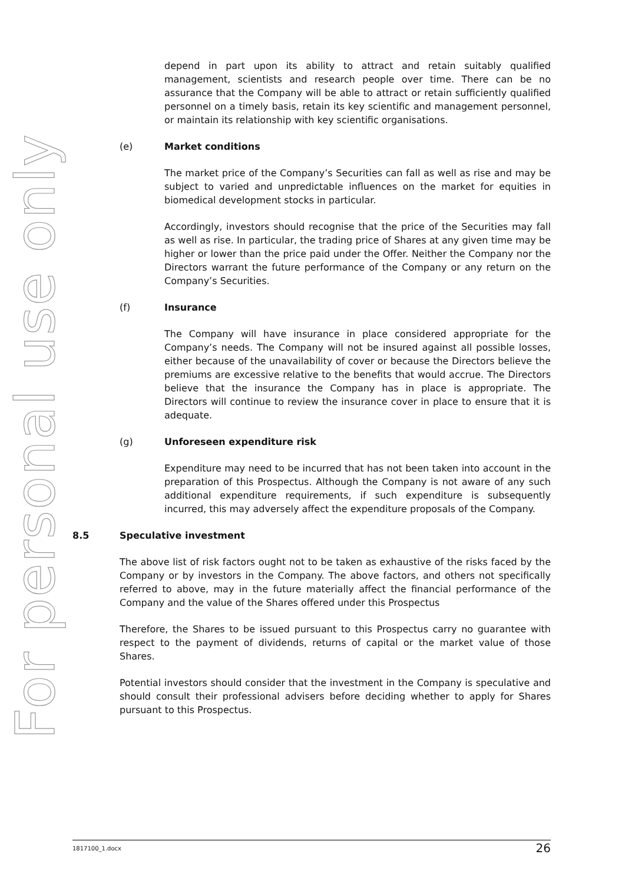For personal use only
depend in part upon its ability to attract and retain suitably qualified management, scientists and research people over time. There can be no assurance that the Company will be able to attract or retain sufficiently qualified personnel on a timely basis, retain its key scientific and management personnel, or maintain its relationship with key scientific organisations.
(e) Market conditions
The market price of the Company’s Securities can fall as well as rise and may be subject to varied and unpredictable influences on the market for equities in biomedical development stocks in particular.
Accordingly, investors should recognise that the price of the Securities may fall as well as rise. In particular, the trading price of Shares at any given time may be higher or lower than the price paid under the Offer. Neither the Company nor the Directors warrant the future performance of the Company or any return on the Company’s Securities.
(f) Insurance
The Company will have insurance in place considered appropriate for the Company’s needs. The Company will not be insured against all possible losses, either because of the unavailability of cover or because the Directors believe the premiums are excessive relative to the benefits that would accrue. The Directors believe that the insurance the Company has in place is appropriate. The Directors will continue to review the insurance cover in place to ensure that it is adequate.
(g) Unforeseen expenditure risk
Expenditure may need to be incurred that has not been taken into account in the preparation of this Prospectus. Although the Company is not aware of any such additional expenditure requirements, if such expenditure is subsequently incurred, this may adversely affect the expenditure proposals of the Company.
8.5 Speculative investment
The above list of risk factors ought not to be taken as exhaustive of the risks faced by the Company or by investors in the Company. The above factors, and others not specifically referred to above, may in the future materially affect the financial performance of the Company and the value of the Shares offered under this Prospectus
Therefore, the Shares to be issued pursuant to this Prospectus carry no guarantee with respect to the payment of dividends, returns of capital or the market value of those Shares.
Potential investors should consider that the investment in the Company is speculative and should consult their professional advisers before deciding whether to apply for Shares pursuant to this Prospectus.
1817100_1.docx 26